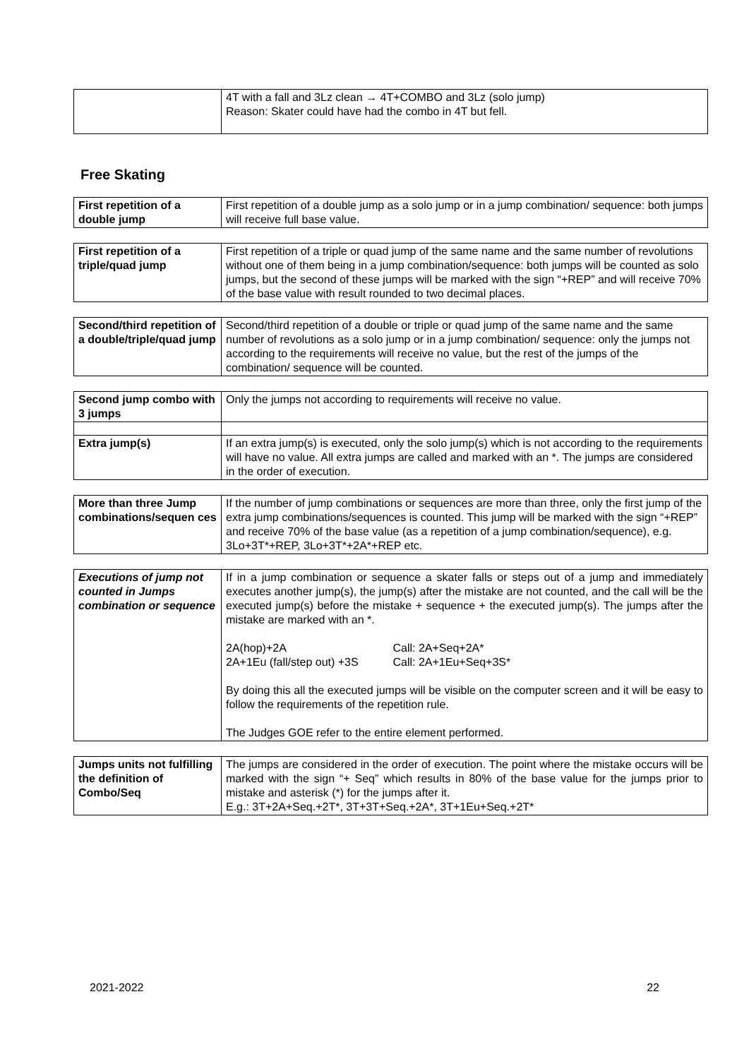| | 4T with a fall and 3Lz clean → 4T+COMBO and 3Lz (solo jump) Reason: Skater could have had the combo in 4T but fell. |
Free Skating
| First repetition of a double jump | First repetition of a double jump as a solo jump or in a jump combination/ sequence: both jumps will receive full base value. |
| First repetition of a triple/quad jump | First repetition of a triple or quad jump of the same name and the same number of revolutions without one of them being in a jump combination/sequence: both jumps will be counted as solo jumps, but the second of these jumps will be marked with the sign “+REP” and will receive 70% of the base value with result rounded to two decimal places. |
| Second/third repetition of a double/triple/quad jump | Second/third repetition of a double or triple or quad jump of the same name and the same number of revolutions as a solo jump or in a jump combination/ sequence: only the jumps not according to the requirements will receive no value, but the rest of the jumps of the combination/ sequence will be counted. |
| Second jump combo with 3 jumps | Only the jumps not according to requirements will receive no value. |
| Extra jump(s) | If an extra jump(s) is executed, only the solo jump(s) which is not according to the requirements will have no value. All extra jumps are called and marked with an *. The jumps are considered in the order of execution. |
| More than three Jump combinations/sequen ces | If the number of jump combinations or sequences are more than three, only the first jump of the extra jump combinations/sequences is counted. This jump will be marked with the sign “+REP” and receive 70% of the base value (as a repetition of a jump combination/sequence), e.g. 3Lo+3T*+REP, 3Lo+3T*+2A*+REP etc. |
| Executions of jump not counted in Jumps combination or sequence | If in a jump combination or sequence a skater falls or steps out of a jump and immediately executes another jump(s), the jump(s) after the mistake are not counted, and the call will be the executed jump(s) before the mistake + sequence + the executed jump(s). The jumps after the mistake are marked with an *. 2A(hop)+2A Call: 2A+Seq+2A* 2A+1Eu (fall/step out) +3S Call: 2A+1Eu+Seq+3S* By doing this all the executed jumps will be visible on the computer screen and it will be easy to follow the requirements of the repetition rule. The Judges GOE refer to the entire element performed. |
| Jumps units not fulfilling the definition of Combo/Seq | The jumps are considered in the order of execution. The point where the mistake occurs will be marked with the sign “+ Seq” which results in 80% of the base value for the jumps prior to mistake and asterisk (*) for the jumps after it. E.g.: 3T+2A+Seq.+2T*, 3T+3T+Seq.+2A*, 3T+1Eu+Seq.+2T* |
2021-2022 22